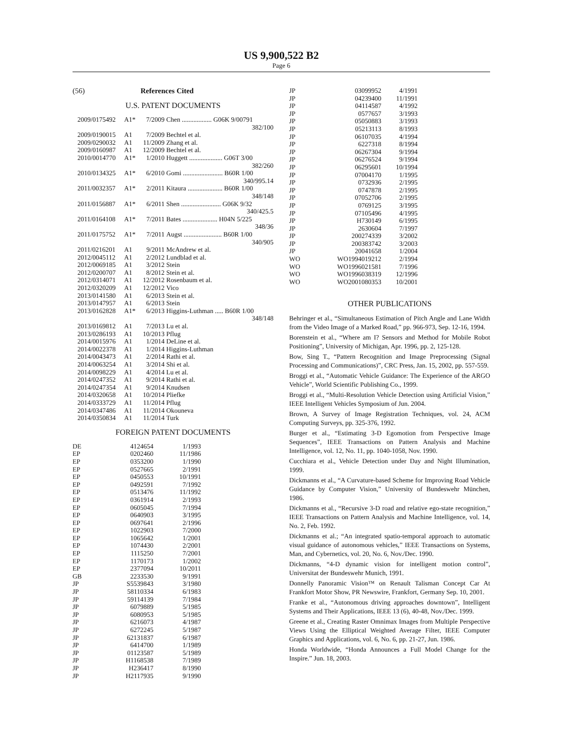US 9,900,522 B2
Page 6
(56) References Cited
U.S. PATENT DOCUMENTS
| 2009/0175492 | A1* | 7/2009 | Chen .................. G06K 9/00791 382/100 |
| 2009/0190015 | A1 | 7/2009 | Bechtel et al. |
| 2009/0290032 | A1 | 11/2009 | Zhang et al. |
| 2009/0160987 | A1 | 12/2009 | Bechtel et al. |
| 2010/0014770 | A1* | 1/2010 | Huggett .................... G06T 3/00 382/260 |
| 2010/0134325 | A1* | 6/2010 | Gomi ........................ B60R 1/00 340/995.14 |
| 2011/0032357 | A1* | 2/2011 | Kitaura ..................... B60R 1/00 348/148 |
| 2011/0156887 | A1* | 6/2011 | Shen ........................ G06K 9/32 340/425.5 |
| 2011/0164108 | A1* | 7/2011 | Bates ..................... H04N 5/225 348/36 |
| 2011/0175752 | A1* | 7/2011 | Augst ....................... B60R 1/00 340/905 |
| 2011/0216201 | A1 | 9/2011 | McAndrew et al. |
| 2012/0045112 | A1 | 2/2012 | Lundblad et al. |
| 2012/0069185 | A1 | 3/2012 | Stein |
| 2012/0200707 | A1 | 8/2012 | Stein et al. |
| 2012/0314071 | A1 | 12/2012 | Rosenbaum et al. |
| 2012/0320209 | A1 | 12/2012 | Vico |
| 2013/0141580 | A1 | 6/2013 | Stein et al. |
| 2013/0147957 | A1 | 6/2013 | Stein |
| 2013/0162828 | A1* | 6/2013 | Higgins-Luthman ..... B60R 1/00 348/148 |
| 2013/0169812 | A1 | 7/2013 | Lu et al. |
| 2013/0286193 | A1 | 10/2013 | Pflug |
| 2014/0015976 | A1 | 1/2014 | DeLine et al. |
| 2014/0022378 | A1 | 1/2014 | Higgins-Luthman |
| 2014/0043473 | A1 | 2/2014 | Rathi et al. |
| 2014/0063254 | A1 | 3/2014 | Shi et al. |
| 2014/0098229 | A1 | 4/2014 | Lu et al. |
| 2014/0247352 | A1 | 9/2014 | Rathi et al. |
| 2014/0247354 | A1 | 9/2014 | Knudsen |
| 2014/0320658 | A1 | 10/2014 | Pliefke |
| 2014/0333729 | A1 | 11/2014 | Pflug |
| 2014/0347486 | A1 | 11/2014 | Okouneva |
| 2014/0350834 | A1 | 11/2014 | Turk |
FOREIGN PATENT DOCUMENTS
| DE | 4124654 | 1/1993 |
| EP | 0202460 | 11/1986 |
| EP | 0353200 | 1/1990 |
| EP | 0527665 | 2/1991 |
| EP | 0450553 | 10/1991 |
| EP | 0492591 | 7/1992 |
| EP | 0513476 | 11/1992 |
| EP | 0361914 | 2/1993 |
| EP | 0605045 | 7/1994 |
| EP | 0640903 | 3/1995 |
| EP | 0697641 | 2/1996 |
| EP | 1022903 | 7/2000 |
| EP | 1065642 | 1/2001 |
| EP | 1074430 | 2/2001 |
| EP | 1115250 | 7/2001 |
| EP | 1170173 | 1/2002 |
| EP | 2377094 | 10/2011 |
| GB | 2233530 | 9/1991 |
| JP | S5539843 | 3/1980 |
| JP | 58110334 | 6/1983 |
| JP | 59114139 | 7/1984 |
| JP | 6079889 | 5/1985 |
| JP | 6080953 | 5/1985 |
| JP | 6216073 | 4/1987 |
| JP | 6272245 | 5/1987 |
| JP | 62131837 | 6/1987 |
| JP | 6414700 | 1/1989 |
| JP | 01123587 | 5/1989 |
| JP | H1168538 | 7/1989 |
| JP | H236417 | 8/1990 |
| JP | H2117935 | 9/1990 |
| JP | 03099952 | 4/1991 |
| JP | 04239400 | 11/1991 |
| JP | 04114587 | 4/1992 |
| JP | 0577657 | 3/1993 |
| JP | 05050883 | 3/1993 |
| JP | 05213113 | 8/1993 |
| JP | 06107035 | 4/1994 |
| JP | 6227318 | 8/1994 |
| JP | 06267304 | 9/1994 |
| JP | 06276524 | 9/1994 |
| JP | 06295601 | 10/1994 |
| JP | 07004170 | 1/1995 |
| JP | 0732936 | 2/1995 |
| JP | 0747878 | 2/1995 |
| JP | 07052706 | 2/1995 |
| JP | 0769125 | 3/1995 |
| JP | 07105496 | 4/1995 |
| JP | H730149 | 6/1995 |
| JP | 2630604 | 7/1997 |
| JP | 200274339 | 3/2002 |
| JP | 200383742 | 3/2003 |
| JP | 20041658 | 1/2004 |
| WO | WO1994019212 | 2/1994 |
| WO | WO1996021581 | 7/1996 |
| WO | WO1996038319 | 12/1996 |
| WO | WO2001080353 | 10/2001 |
OTHER PUBLICATIONS
Behringer et al., “Simultaneous Estimation of Pitch Angle and Lane Width from the Video Image of a Marked Road,” pp. 966-973, Sep. 12-16, 1994.
Borenstein et al., “Where am I? Sensors and Method for Mobile Robot Positioning”, University of Michigan, Apr. 1996, pp. 2, 125-128.
Bow, Sing T., “Pattern Recognition and Image Preprocessing (Signal Processing and Communications)”, CRC Press, Jan. 15, 2002, pp. 557-559.
Broggi et al., “Automatic Vehicle Guidance: The Experience of the ARGO Vehicle”, World Scientific Publishing Co., 1999.
Broggi et al., “Multi-Resolution Vehicle Detection using Artificial Vision,” IEEE Intelligent Vehicles Symposium of Jun. 2004.
Brown, A Survey of Image Registration Techniques, vol. 24, ACM Computing Surveys, pp. 325-376, 1992.
Burger et al., “Estimating 3-D Egomotion from Perspective Image Sequences”, IEEE Transactions on Pattern Analysis and Machine Intelligence, vol. 12, No. 11, pp. 1040-1058, Nov. 1990.
Cucchiara et al., Vehicle Detection under Day and Night Illumination, 1999.
Dickmanns et al., “A Curvature-based Scheme for Improving Road Vehicle Guidance by Computer Vision,” University of Bundeswehr München, 1986.
Dickmanns et al., “Recursive 3-D road and relative ego-state recognition,” IEEE Transactions on Pattern Analysis and Machine Intelligence, vol. 14, No. 2, Feb. 1992.
Dickmanns et al.; “An integrated spatio-temporal approach to automatic visual guidance of autonomous vehicles,” IEEE Transactions on Systems, Man, and Cybernetics, vol. 20, No. 6, Nov./Dec. 1990.
Dickmanns, “4-D dynamic vision for intelligent motion control”, Universitat der Bundeswehr Munich, 1991.
Donnelly Panoramic Vision™ on Renault Talisman Concept Car At Frankfort Motor Show, PR Newswire, Frankfort, Germany Sep. 10, 2001.
Franke et al., “Autonomous driving approaches downtown”, Intelligent Systems and Their Applications, IEEE 13 (6), 40-48, Nov./Dec. 1999.
Greene et al., Creating Raster Omnimax Images from Multiple Perspective Views Using the Elliptical Weighted Average Filter, IEEE Computer Graphics and Applications, vol. 6, No. 6, pp. 21-27, Jun. 1986.
Honda Worldwide, “Honda Announces a Full Model Change for the Inspire.” Jun. 18, 2003.